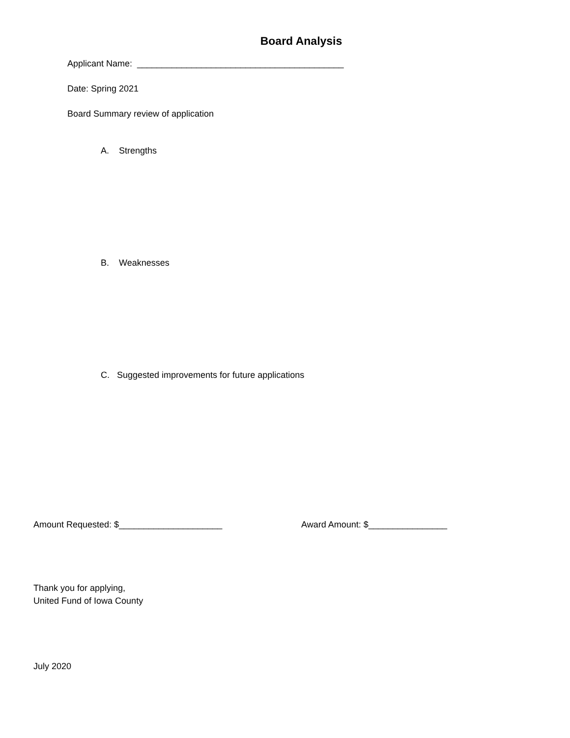Board Analysis
Applicant Name: __________________________________________
Date: Spring 2021
Board Summary review of application
A. Strengths
B. Weaknesses
C. Suggested improvements for future applications
Amount Requested: $_____________________ Award Amount: $________________
Thank you for applying,
United Fund of Iowa County
July 2020